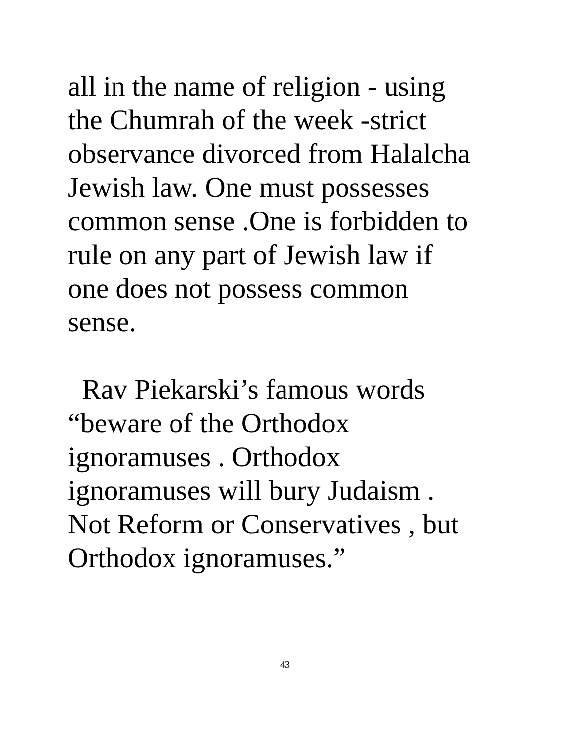all in the name of religion - using
the Chumrah of the week -strict
observance divorced from Halalcha
Jewish law. One must possesses
common sense .One is forbidden to
rule on any part of Jewish law if
one does not possess common
sense.
Rav Piekarski’s famous words
“beware of the Orthodox
ignoramuses . Orthodox
ignoramuses will bury Judaism .
Not Reform or Conservatives , but
Orthodox ignoramuses.”
43